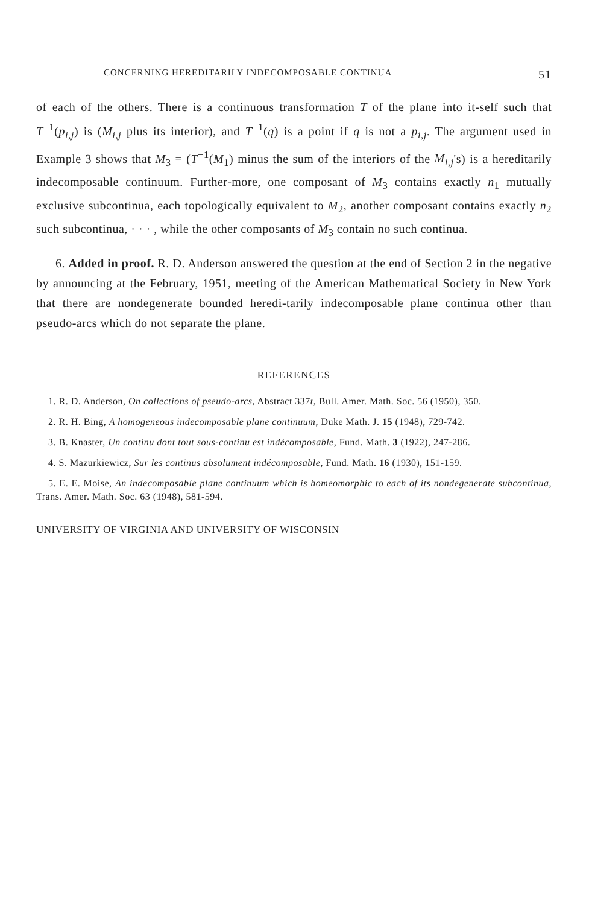CONCERNING HEREDITARILY INDECOMPOSABLE CONTINUA 51
of each of the others. There is a continuous transformation T of the plane into it-self such that T<sup>−1</sup>(p<sub>i,j</sub>) is (M<sub>i,j</sub> plus its interior), and T<sup>−1</sup>(q) is a point if q is not a p<sub>i,j</sub>. The argument used in Example 3 shows that M<sub>3</sub> = (T<sup>−1</sup>(M<sub>1</sub>) minus the sum of the interiors of the M<sub>i,j</sub>'s) is a hereditarily indecomposable continuum. Further-more, one composant of M<sub>3</sub> contains exactly n<sub>1</sub> mutually exclusive subcontinua, each topologically equivalent to M<sub>2</sub>, another composant contains exactly n<sub>2</sub> such subcontinua, · · · , while the other composants of M<sub>3</sub> contain no such continua.
6. Added in proof. R. D. Anderson answered the question at the end of Section 2 in the negative by announcing at the February, 1951, meeting of the American Mathematical Society in New York that there are nondegenerate bounded heredi-tarily indecomposable plane continua other than pseudo-arcs which do not separate the plane.
REFERENCES
1. R. D. Anderson, On collections of pseudo-arcs, Abstract 337t, Bull. Amer. Math. Soc. 56 (1950), 350.
2. R. H. Bing, A homogeneous indecomposable plane continuum, Duke Math. J. 15 (1948), 729-742.
3. B. Knaster, Un continu dont tout sous-continu est indécomposable, Fund. Math. 3 (1922), 247-286.
4. S. Mazurkiewicz, Sur les continus absolument indécomposable, Fund. Math. 16 (1930), 151-159.
5. E. E. Moise, An indecomposable plane continuum which is homeomorphic to each of its nondegenerate subcontinua, Trans. Amer. Math. Soc. 63 (1948), 581-594.
UNIVERSITY OF VIRGINIA AND UNIVERSITY OF WISCONSIN